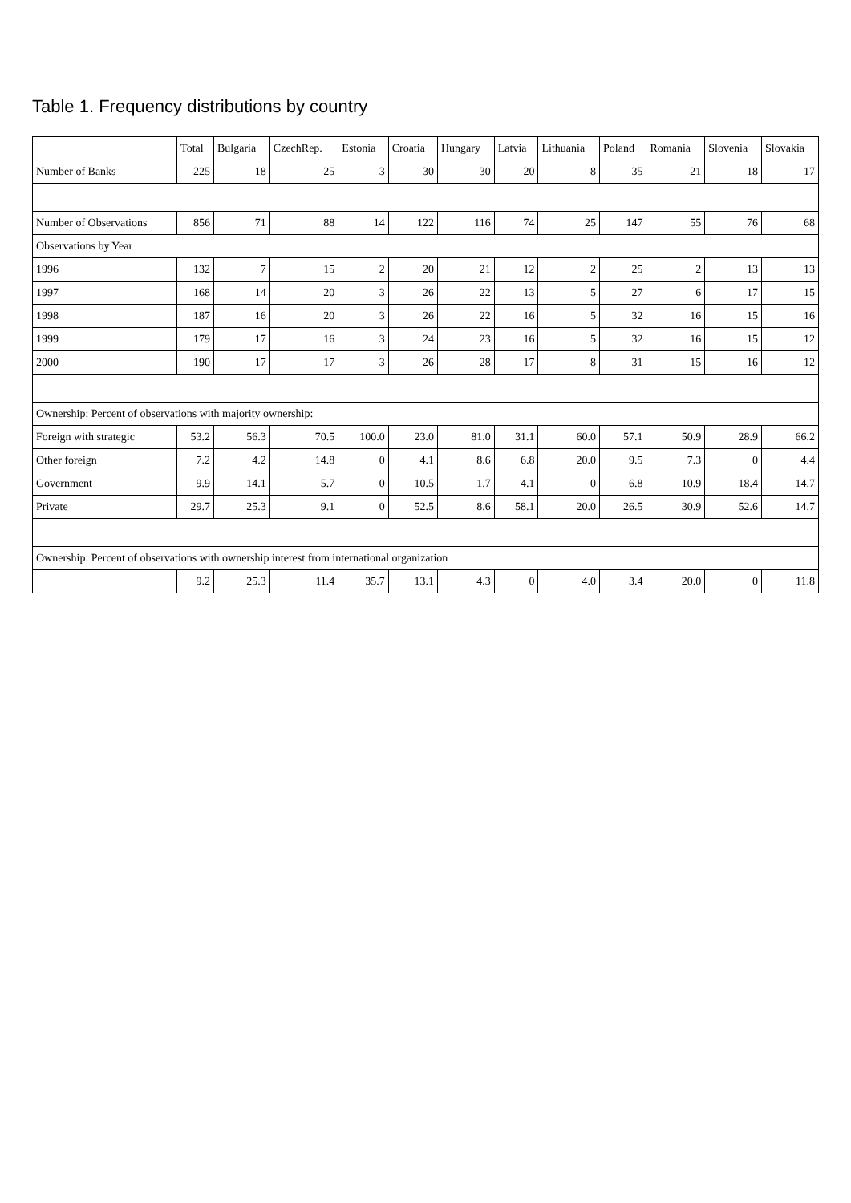Table 1. Frequency distributions by country
| | Total | Bulgaria | CzechRep. | Estonia | Croatia | Hungary | Latvia | Lithuania | Poland | Romania | Slovenia | Slovakia |
| --- | --- | --- | --- | --- | --- | --- | --- | --- | --- | --- | --- | --- |
| Number of Banks | 225 | 18 | 25 | 3 | 30 | 30 | 20 | 8 | 35 | 21 | 18 | 17 |
| Number of Observations | 856 | 71 | 88 | 14 | 122 | 116 | 74 | 25 | 147 | 55 | 76 | 68 |
| Observations by Year | | | | | | | | | | | | |
| 1996 | 132 | 7 | 15 | 2 | 20 | 21 | 12 | 2 | 25 | 2 | 13 | 13 |
| 1997 | 168 | 14 | 20 | 3 | 26 | 22 | 13 | 5 | 27 | 6 | 17 | 15 |
| 1998 | 187 | 16 | 20 | 3 | 26 | 22 | 16 | 5 | 32 | 16 | 15 | 16 |
| 1999 | 179 | 17 | 16 | 3 | 24 | 23 | 16 | 5 | 32 | 16 | 15 | 12 |
| 2000 | 190 | 17 | 17 | 3 | 26 | 28 | 17 | 8 | 31 | 15 | 16 | 12 |
| Ownership: Percent of observations with majority ownership: | | | | | | | | | | | | |
| Foreign with strategic | 53.2 | 56.3 | 70.5 | 100.0 | 23.0 | 81.0 | 31.1 | 60.0 | 57.1 | 50.9 | 28.9 | 66.2 |
| Other foreign | 7.2 | 4.2 | 14.8 | 0 | 4.1 | 8.6 | 6.8 | 20.0 | 9.5 | 7.3 | 0 | 4.4 |
| Government | 9.9 | 14.1 | 5.7 | 0 | 10.5 | 1.7 | 4.1 | 0 | 6.8 | 10.9 | 18.4 | 14.7 |
| Private | 29.7 | 25.3 | 9.1 | 0 | 52.5 | 8.6 | 58.1 | 20.0 | 26.5 | 30.9 | 52.6 | 14.7 |
| Ownership: Percent of observations with ownership interest from international organization | | | | | | | | | | | | |
| | 9.2 | 25.3 | 11.4 | 35.7 | 13.1 | 4.3 | 0 | 4.0 | 3.4 | 20.0 | 0 | 11.8 |